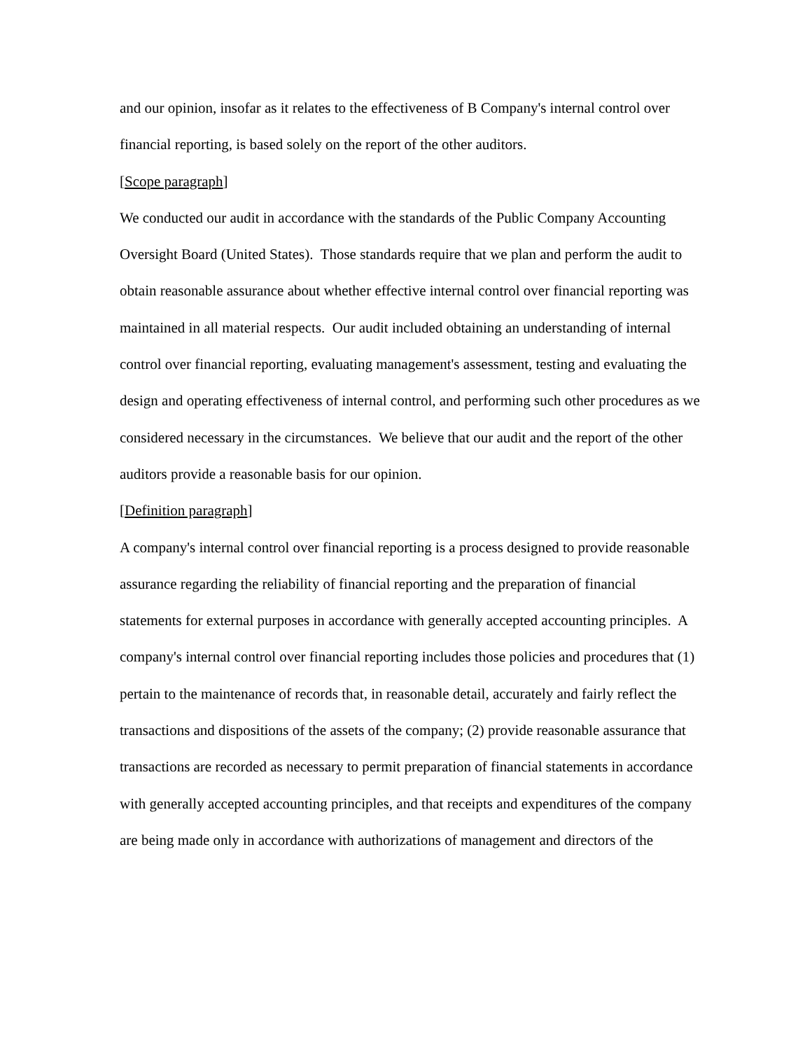and our opinion, insofar as it relates to the effectiveness of B Company's internal control over financial reporting, is based solely on the report of the other auditors.
[Scope paragraph]
We conducted our audit in accordance with the standards of the Public Company Accounting Oversight Board (United States). Those standards require that we plan and perform the audit to obtain reasonable assurance about whether effective internal control over financial reporting was maintained in all material respects. Our audit included obtaining an understanding of internal control over financial reporting, evaluating management's assessment, testing and evaluating the design and operating effectiveness of internal control, and performing such other procedures as we considered necessary in the circumstances. We believe that our audit and the report of the other auditors provide a reasonable basis for our opinion.
[Definition paragraph]
A company's internal control over financial reporting is a process designed to provide reasonable assurance regarding the reliability of financial reporting and the preparation of financial statements for external purposes in accordance with generally accepted accounting principles. A company's internal control over financial reporting includes those policies and procedures that (1) pertain to the maintenance of records that, in reasonable detail, accurately and fairly reflect the transactions and dispositions of the assets of the company; (2) provide reasonable assurance that transactions are recorded as necessary to permit preparation of financial statements in accordance with generally accepted accounting principles, and that receipts and expenditures of the company are being made only in accordance with authorizations of management and directors of the